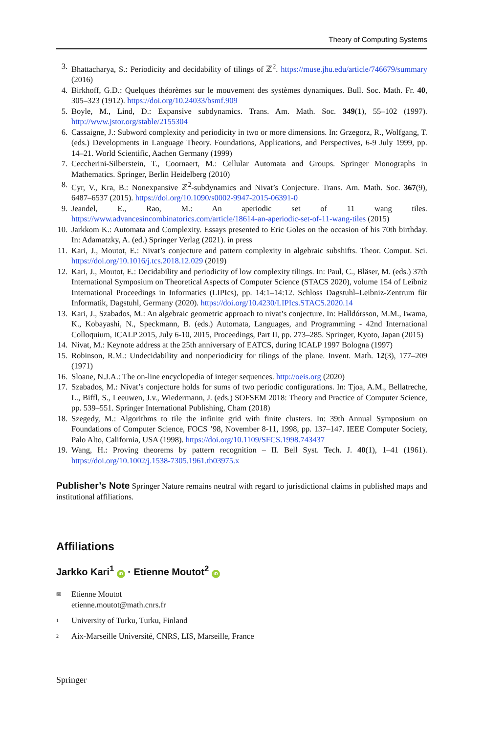Theory of Computing Systems
3. Bhattacharya, S.: Periodicity and decidability of tilings of ℤ<sup>2</sup>. https://muse.jhu.edu/article/746679/summary (2016)
4. Birkhoff, G.D.: Quelques théorèmes sur le mouvement des systèmes dynamiques. Bull. Soc. Math. Fr. 40, 305–323 (1912). https://doi.org/10.24033/bsmf.909
5. Boyle, M., Lind, D.: Expansive subdynamics. Trans. Am. Math. Soc. 349(1), 55–102 (1997). http://www.jstor.org/stable/2155304
6. Cassaigne, J.: Subword complexity and periodicity in two or more dimensions. In: Grzegorz, R., Wolfgang, T. (eds.) Developments in Language Theory. Foundations, Applications, and Perspectives, 6-9 July 1999, pp. 14–21. World Scientific, Aachen Germany (1999)
7. Ceccherini-Silberstein, T., Coornaert, M.: Cellular Automata and Groups. Springer Monographs in Mathematics. Springer, Berlin Heidelberg (2010)
8. Cyr, V., Kra, B.: Nonexpansive ℤ<sup>2</sup>-subdynamics and Nivat’s Conjecture. Trans. Am. Math. Soc. 367(9), 6487–6537 (2015). https://doi.org/10.1090/s0002-9947-2015-06391-0
9. Jeandel, E., Rao, M.: An aperiodic set of 11 wang tiles. https://www.advancesincombinatorics.com/article/18614-an-aperiodic-set-of-11-wang-tiles (2015)
10. Jarkkom K.: Automata and Complexity. Essays presented to Eric Goles on the occasion of his 70th birthday. In: Adamatzky, A. (ed.) Springer Verlag (2021). in press
11. Kari, J., Moutot, E.: Nivat’s conjecture and pattern complexity in algebraic subshifts. Theor. Comput. Sci. https://doi.org/10.1016/j.tcs.2018.12.029 (2019)
12. Kari, J., Moutot, E.: Decidability and periodicity of low complexity tilings. In: Paul, C., Bläser, M. (eds.) 37th International Symposium on Theoretical Aspects of Computer Science (STACS 2020), volume 154 of Leibniz International Proceedings in Informatics (LIPIcs), pp. 14:1–14:12. Schloss Dagstuhl–Leibniz-Zentrum für Informatik, Dagstuhl, Germany (2020). https://doi.org/10.4230/LIPIcs.STACS.2020.14
13. Kari, J., Szabados, M.: An algebraic geometric approach to nivat’s conjecture. In: Halldórsson, M.M., Iwama, K., Kobayashi, N., Speckmann, B. (eds.) Automata, Languages, and Programming - 42nd International Colloquium, ICALP 2015, July 6-10, 2015, Proceedings, Part II, pp. 273–285. Springer, Kyoto, Japan (2015)
14. Nivat, M.: Keynote address at the 25th anniversary of EATCS, during ICALP 1997 Bologna (1997)
15. Robinson, R.M.: Undecidability and nonperiodicity for tilings of the plane. Invent. Math. 12(3), 177–209 (1971)
16. Sloane, N.J.A.: The on-line encyclopedia of integer sequences. http://oeis.org (2020)
17. Szabados, M.: Nivat’s conjecture holds for sums of two periodic configurations. In: Tjoa, A.M., Bellatreche, L., Biffl, S., Leeuwen, J.v., Wiedermann, J. (eds.) SOFSEM 2018: Theory and Practice of Computer Science, pp. 539–551. Springer International Publishing, Cham (2018)
18. Szegedy, M.: Algorithms to tile the infinite grid with finite clusters. In: 39th Annual Symposium on Foundations of Computer Science, FOCS ’98, November 8-11, 1998, pp. 137–147. IEEE Computer Society, Palo Alto, California, USA (1998). https://doi.org/10.1109/SFCS.1998.743437
19. Wang, H.: Proving theorems by pattern recognition – II. Bell Syst. Tech. J. 40(1), 1–41 (1961). https://doi.org/10.1002/j.1538-7305.1961.tb03975.x
Publisher’s Note Springer Nature remains neutral with regard to jurisdictional claims in published maps and institutional affiliations.
Affiliations
Jarkko Kari<sup>1</sup> iD · Etienne Moutot<sup>2</sup> iD
✉ Etienne Moutot
etienne.moutot@math.cnrs.fr
<sup>1</sup> University of Turku, Turku, Finland
<sup>2</sup> Aix-Marseille Université, CNRS, LIS, Marseille, France
Springer